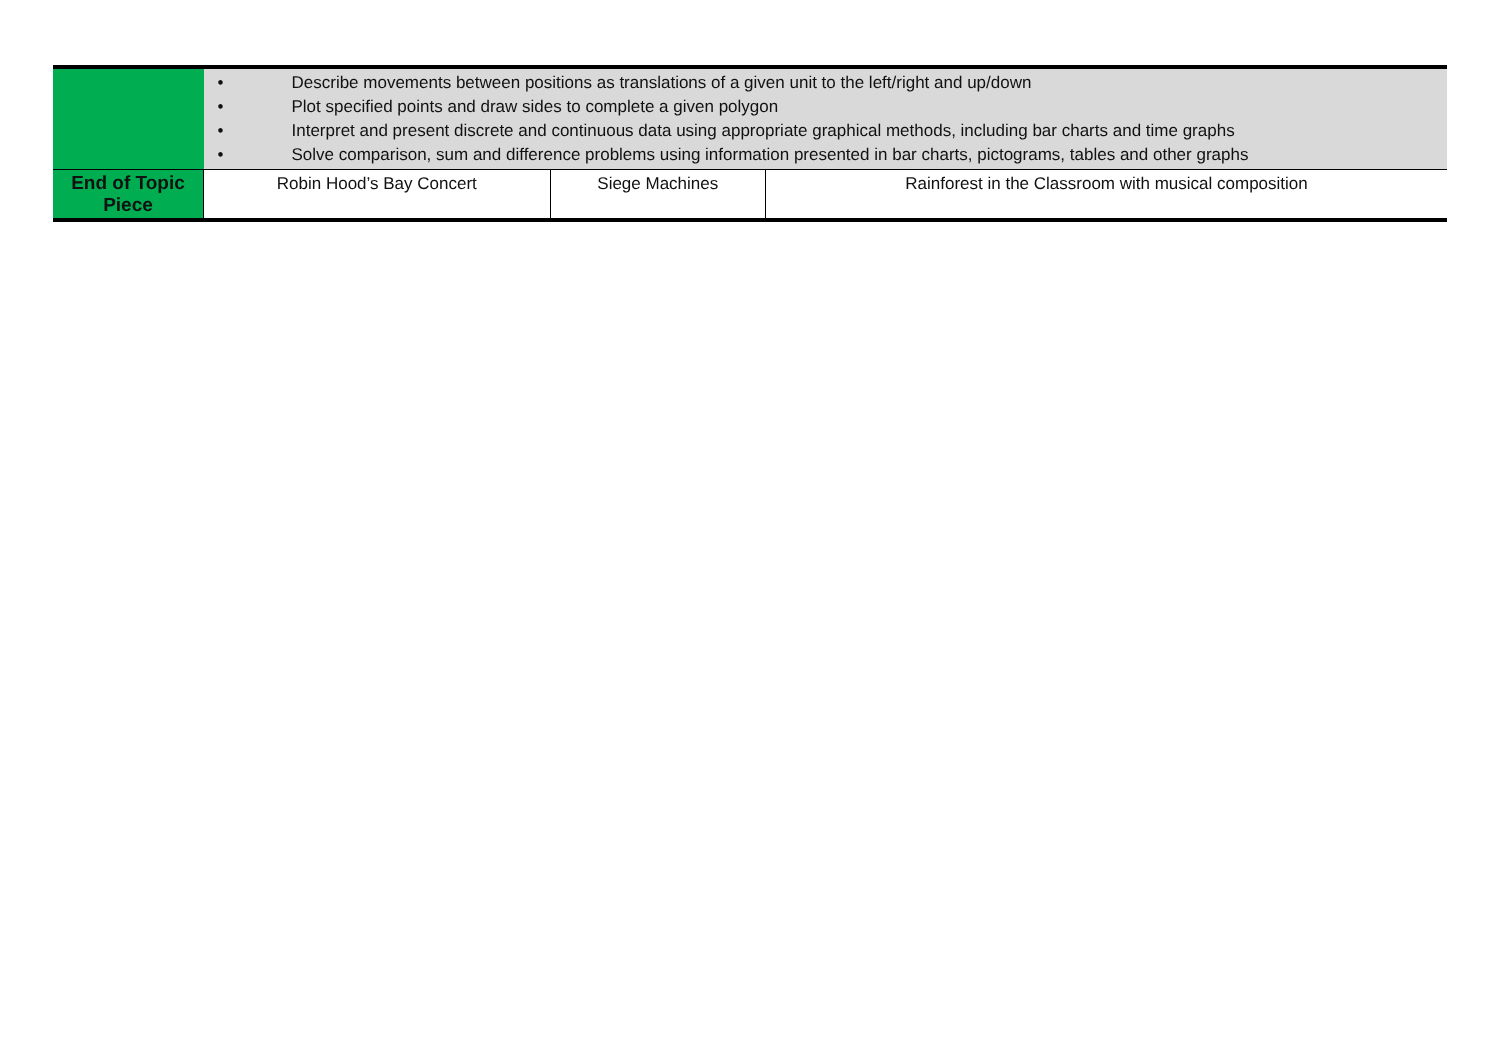| | • Describe movements between positions as translations of a given unit to the left/right and up/down • Plot specified points and draw sides to complete a given polygon • Interpret and present discrete and continuous data using appropriate graphical methods, including bar charts and time graphs • Solve comparison, sum and difference problems using information presented in bar charts, pictograms, tables and other graphs | | |
| End of Topic Piece | Robin Hood’s Bay Concert | Siege Machines | Rainforest in the Classroom with musical composition |